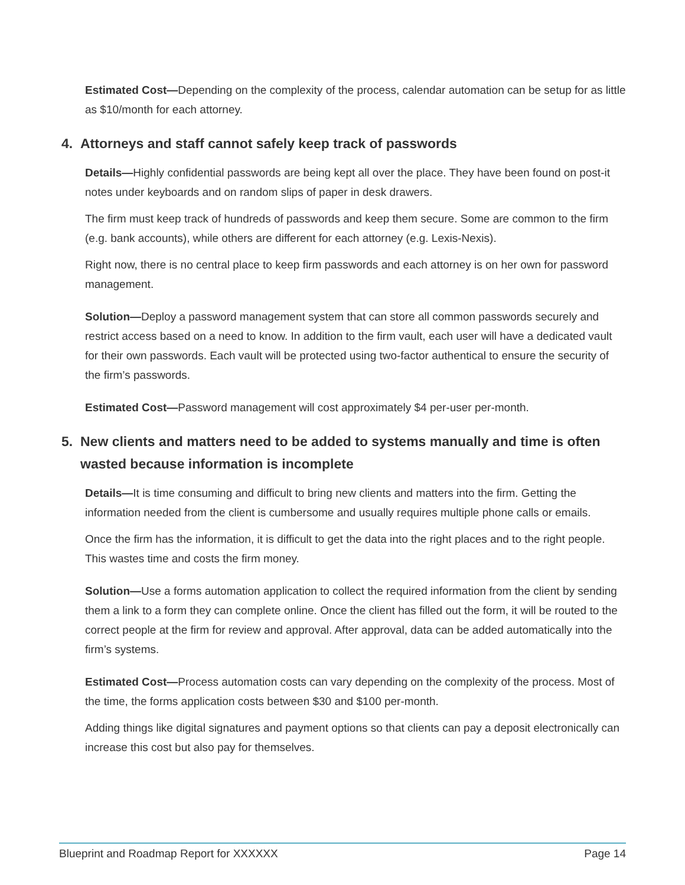Estimated Cost—Depending on the complexity of the process, calendar automation can be setup for as little as $10/month for each attorney.
4. Attorneys and staff cannot safely keep track of passwords
Details—Highly confidential passwords are being kept all over the place. They have been found on post-it notes under keyboards and on random slips of paper in desk drawers.
The firm must keep track of hundreds of passwords and keep them secure. Some are common to the firm (e.g. bank accounts), while others are different for each attorney (e.g. Lexis-Nexis).
Right now, there is no central place to keep firm passwords and each attorney is on her own for password management.
Solution—Deploy a password management system that can store all common passwords securely and restrict access based on a need to know. In addition to the firm vault, each user will have a dedicated vault for their own passwords. Each vault will be protected using two-factor authentical to ensure the security of the firm’s passwords.
Estimated Cost—Password management will cost approximately $4 per-user per-month.
5. New clients and matters need to be added to systems manually and time is often wasted because information is incomplete
Details—It is time consuming and difficult to bring new clients and matters into the firm. Getting the information needed from the client is cumbersome and usually requires multiple phone calls or emails.
Once the firm has the information, it is difficult to get the data into the right places and to the right people. This wastes time and costs the firm money.
Solution—Use a forms automation application to collect the required information from the client by sending them a link to a form they can complete online. Once the client has filled out the form, it will be routed to the correct people at the firm for review and approval. After approval, data can be added automatically into the firm’s systems.
Estimated Cost—Process automation costs can vary depending on the complexity of the process. Most of the time, the forms application costs between $30 and $100 per-month.
Adding things like digital signatures and payment options so that clients can pay a deposit electronically can increase this cost but also pay for themselves.
Blueprint and Roadmap Report for XXXXXX Page 14